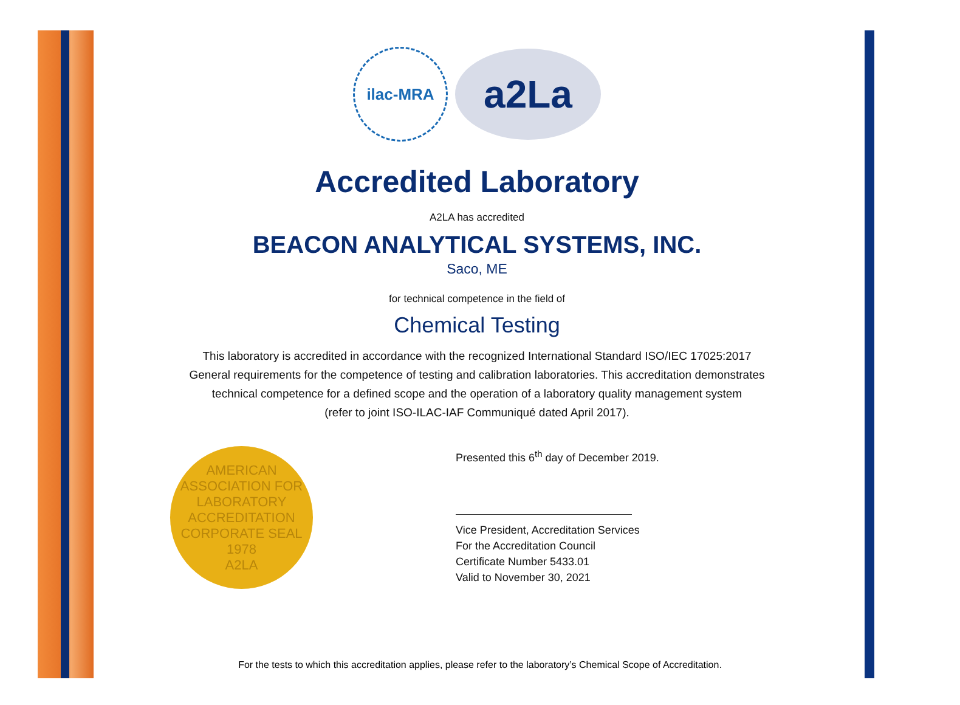ilac-MRA
a2La
Accredited Laboratory
A2LA has accredited
BEACON ANALYTICAL SYSTEMS, INC.
Saco, ME
for technical competence in the field of
Chemical Testing
This laboratory is accredited in accordance with the recognized International Standard ISO/IEC 17025:2017
General requirements for the competence of testing and calibration laboratories. This accreditation demonstrates
technical competence for a defined scope and the operation of a laboratory quality management system
(refer to joint ISO-ILAC-IAF Communiqué dated April 2017).
AMERICAN ASSOCIATION FOR LABORATORY ACCREDITATION
CORPORATE SEAL 1978
A2LA
Presented this 6<sup>th</sup> day of December 2019.
Vice President, Accreditation Services
For the Accreditation Council
Certificate Number 5433.01
Valid to November 30, 2021
For the tests to which this accreditation applies, please refer to the laboratory’s Chemical Scope of Accreditation.